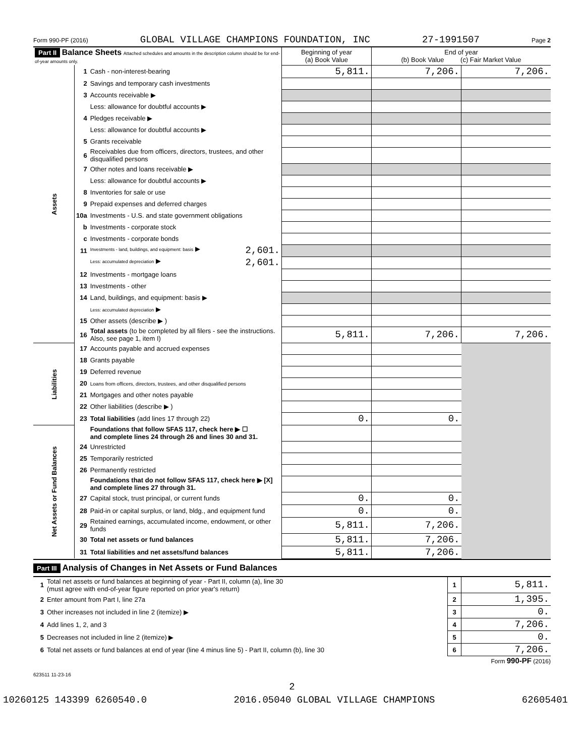Form 990-PF (2016) GLOBAL VILLAGE CHAMPIONS FOUNDATION, INC 27-1991507 Page 2
| Part II Balance Sheets Attached schedules and amounts in the description column should be for end-of-year amounts only. | | | Beginning of year (a) Book Value | End of year (b) Book Value (c) Fair Market Value | |
| Assets | 1 | Cash - non-interest-bearing | 5,811. | 7,206. | 7,206. |
| | 2 | Savings and temporary cash investments | | | |
| | 3 | Accounts receivable ▶ | | | |
| | | Less: allowance for doubtful accounts ▶ | | | |
| | 4 | Pledges receivable ▶ | | | |
| | | Less: allowance for doubtful accounts ▶ | | | |
| | 5 | Grants receivable | | | |
| | 6 | Receivables due from officers, directors, trustees, and other disqualified persons | | | |
| | 7 | Other notes and loans receivable ▶ | | | |
| | | Less: allowance for doubtful accounts ▶ | | | |
| | 8 | Inventories for sale or use | | | |
| | 9 | Prepaid expenses and deferred charges | | | |
| | 10a | Investments - U.S. and state government obligations | | | |
| | b | Investments - corporate stock | | | |
| | c | Investments - corporate bonds | | | |
| | 11 | Investments - land, buildings, and equipment: basis ▶ 2,601. | | | |
| | | Less: accumulated depreciation ▶ 2,601. | | | |
| | 12 | Investments - mortgage loans | | | |
| | 13 | Investments - other | | | |
| | 14 | Land, buildings, and equipment: basis ▶ | | | |
| | | Less: accumulated depreciation ▶ | | | |
| | 15 | Other assets (describe ▶ ) | | | |
| | 16 | Total assets (to be completed by all filers - see the instructions. Also, see page 1, item I) | 5,811. | 7,206. | 7,206. |
| Liabilities | 17 | Accounts payable and accrued expenses | | | |
| | 18 | Grants payable | | | |
| | 19 | Deferred revenue | | | |
| | 20 | Loans from officers, directors, trustees, and other disqualified persons | | | |
| | 21 | Mortgages and other notes payable | | | |
| | 22 | Other liabilities (describe ▶ ) | | | |
| | 23 | Total liabilities (add lines 17 through 22) | 0. | 0. | |
| Net Assets or Fund Balances | | Foundations that follow SFAS 117, check here ▶ ☐ and complete lines 24 through 26 and lines 30 and 31. | | | |
| | 24 | Unrestricted | | | |
| | 25 | Temporarily restricted | | | |
| | 26 | Permanently restricted | | | |
| | | Foundations that do not follow SFAS 117, check here ▶ [X] and complete lines 27 through 31. | | | |
| | 27 | Capital stock, trust principal, or current funds | 0. | 0. | |
| | 28 | Paid-in or capital surplus, or land, bldg., and equipment fund | 0. | 0. | |
| | 29 | Retained earnings, accumulated income, endowment, or other funds | 5,811. | 7,206. | |
| | 30 | Total net assets or fund balances | 5,811. | 7,206. | |
| | 31 | Total liabilities and net assets/fund balances | 5,811. | 7,206. | |
Part III Analysis of Changes in Net Assets or Fund Balances
| 1 | Total net assets or fund balances at beginning of year - Part II, column (a), line 30 (must agree with end-of-year figure reported on prior year's return) | 1 | 5,811. |
| 2 | Enter amount from Part I, line 27a | 2 | 1,395. |
| 3 | Other increases not included in line 2 (itemize) ▶ | 3 | 0. |
| 4 | Add lines 1, 2, and 3 | 4 | 7,206. |
| 5 | Decreases not included in line 2 (itemize) ▶ | 5 | 0. |
| 6 | Total net assets or fund balances at end of year (line 4 minus line 5) - Part II, column (b), line 30 | 6 | 7,206. |
Form 990-PF (2016)
623511 11-23-16
2
10260125 143399 6260540.0 2016.05040 GLOBAL VILLAGE CHAMPIONS 62605401